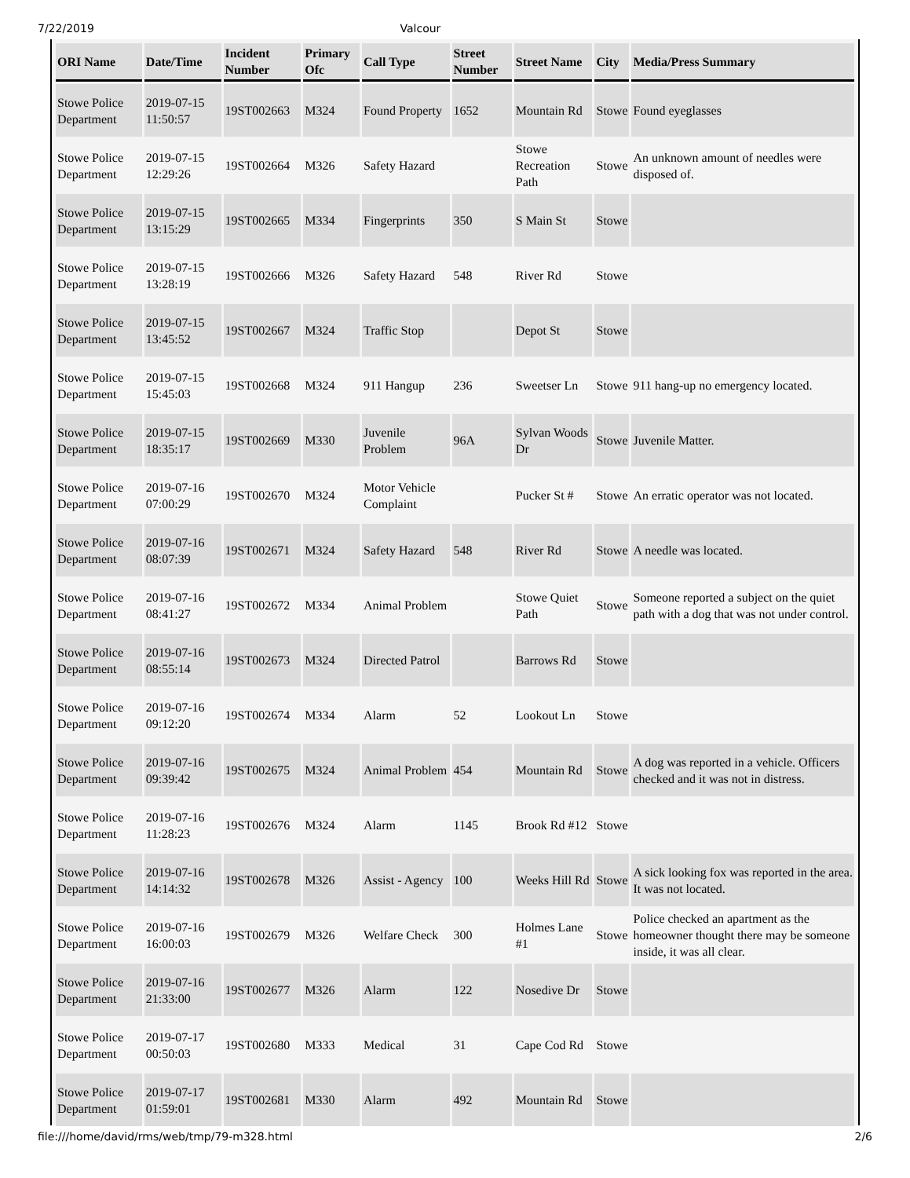7/22/2019 Valcour
| ORI Name | Date/Time | Incident Number | Primary Ofc | Call Type | Street Number | Street Name | City | Media/Press Summary |
| --- | --- | --- | --- | --- | --- | --- | --- | --- |
| Stowe Police Department | 2019-07-15 11:50:57 | 19ST002663 | M324 | Found Property | 1652 | Mountain Rd | Stowe | Found eyeglasses |
| Stowe Police Department | 2019-07-15 12:29:26 | 19ST002664 | M326 | Safety Hazard | | Stowe Recreation Path | Stowe | An unknown amount of needles were disposed of. |
| Stowe Police Department | 2019-07-15 13:15:29 | 19ST002665 | M334 | Fingerprints | 350 | S Main St | Stowe | |
| Stowe Police Department | 2019-07-15 13:28:19 | 19ST002666 | M326 | Safety Hazard | 548 | River Rd | Stowe | |
| Stowe Police Department | 2019-07-15 13:45:52 | 19ST002667 | M324 | Traffic Stop | | Depot St | Stowe | |
| Stowe Police Department | 2019-07-15 15:45:03 | 19ST002668 | M324 | 911 Hangup | 236 | Sweetser Ln | Stowe | 911 hang-up no emergency located. |
| Stowe Police Department | 2019-07-15 18:35:17 | 19ST002669 | M330 | Juvenile Problem | 96A | Sylvan Woods Dr | Stowe | Juvenile Matter. |
| Stowe Police Department | 2019-07-16 07:00:29 | 19ST002670 | M324 | Motor Vehicle Complaint | | Pucker St # | Stowe | An erratic operator was not located. |
| Stowe Police Department | 2019-07-16 08:07:39 | 19ST002671 | M324 | Safety Hazard | 548 | River Rd | Stowe | A needle was located. |
| Stowe Police Department | 2019-07-16 08:41:27 | 19ST002672 | M334 | Animal Problem | | Stowe Quiet Path | Stowe | Someone reported a subject on the quiet path with a dog that was not under control. |
| Stowe Police Department | 2019-07-16 08:55:14 | 19ST002673 | M324 | Directed Patrol | | Barrows Rd | Stowe | |
| Stowe Police Department | 2019-07-16 09:12:20 | 19ST002674 | M334 | Alarm | 52 | Lookout Ln | Stowe | |
| Stowe Police Department | 2019-07-16 09:39:42 | 19ST002675 | M324 | Animal Problem | 454 | Mountain Rd | Stowe | A dog was reported in a vehicle. Officers checked and it was not in distress. |
| Stowe Police Department | 2019-07-16 11:28:23 | 19ST002676 | M324 | Alarm | 1145 | Brook Rd #12 | Stowe | |
| Stowe Police Department | 2019-07-16 14:14:32 | 19ST002678 | M326 | Assist - Agency | 100 | Weeks Hill Rd | Stowe | A sick looking fox was reported in the area. It was not located. |
| Stowe Police Department | 2019-07-16 16:00:03 | 19ST002679 | M326 | Welfare Check | 300 | Holmes Lane #1 | Stowe | Police checked an apartment as the homeowner thought there may be someone inside, it was all clear. |
| Stowe Police Department | 2019-07-16 21:33:00 | 19ST002677 | M326 | Alarm | 122 | Nosedive Dr | Stowe | |
| Stowe Police Department | 2019-07-17 00:50:03 | 19ST002680 | M333 | Medical | 31 | Cape Cod Rd | Stowe | |
| Stowe Police Department | 2019-07-17 01:59:01 | 19ST002681 | M330 | Alarm | 492 | Mountain Rd | Stowe | |
file:///home/david/rms/web/tmp/79-m328.html 2/6